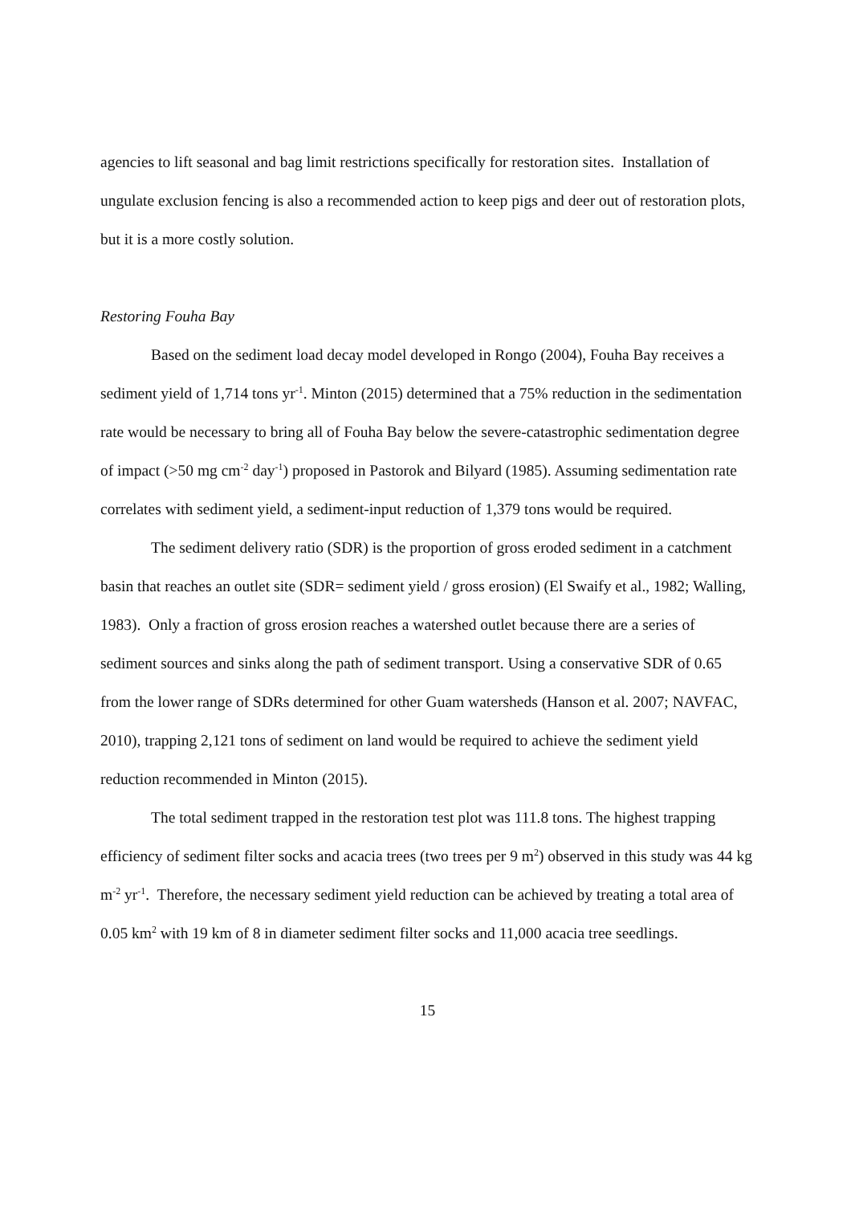agencies to lift seasonal and bag limit restrictions specifically for restoration sites. Installation of ungulate exclusion fencing is also a recommended action to keep pigs and deer out of restoration plots, but it is a more costly solution.
Restoring Fouha Bay
Based on the sediment load decay model developed in Rongo (2004), Fouha Bay receives a sediment yield of 1,714 tons yr<sup>-1</sup>. Minton (2015) determined that a 75% reduction in the sedimentation rate would be necessary to bring all of Fouha Bay below the severe-catastrophic sedimentation degree of impact (>50 mg cm<sup>-2</sup> day<sup>-1</sup>) proposed in Pastorok and Bilyard (1985). Assuming sedimentation rate correlates with sediment yield, a sediment-input reduction of 1,379 tons would be required.
The sediment delivery ratio (SDR) is the proportion of gross eroded sediment in a catchment basin that reaches an outlet site (SDR= sediment yield / gross erosion) (El Swaify et al., 1982; Walling, 1983). Only a fraction of gross erosion reaches a watershed outlet because there are a series of sediment sources and sinks along the path of sediment transport. Using a conservative SDR of 0.65 from the lower range of SDRs determined for other Guam watersheds (Hanson et al. 2007; NAVFAC, 2010), trapping 2,121 tons of sediment on land would be required to achieve the sediment yield reduction recommended in Minton (2015).
The total sediment trapped in the restoration test plot was 111.8 tons. The highest trapping efficiency of sediment filter socks and acacia trees (two trees per 9 m<sup>2</sup>) observed in this study was 44 kg m<sup>-2</sup> yr<sup>-1</sup>. Therefore, the necessary sediment yield reduction can be achieved by treating a total area of 0.05 km<sup>2</sup> with 19 km of 8 in diameter sediment filter socks and 11,000 acacia tree seedlings.
15